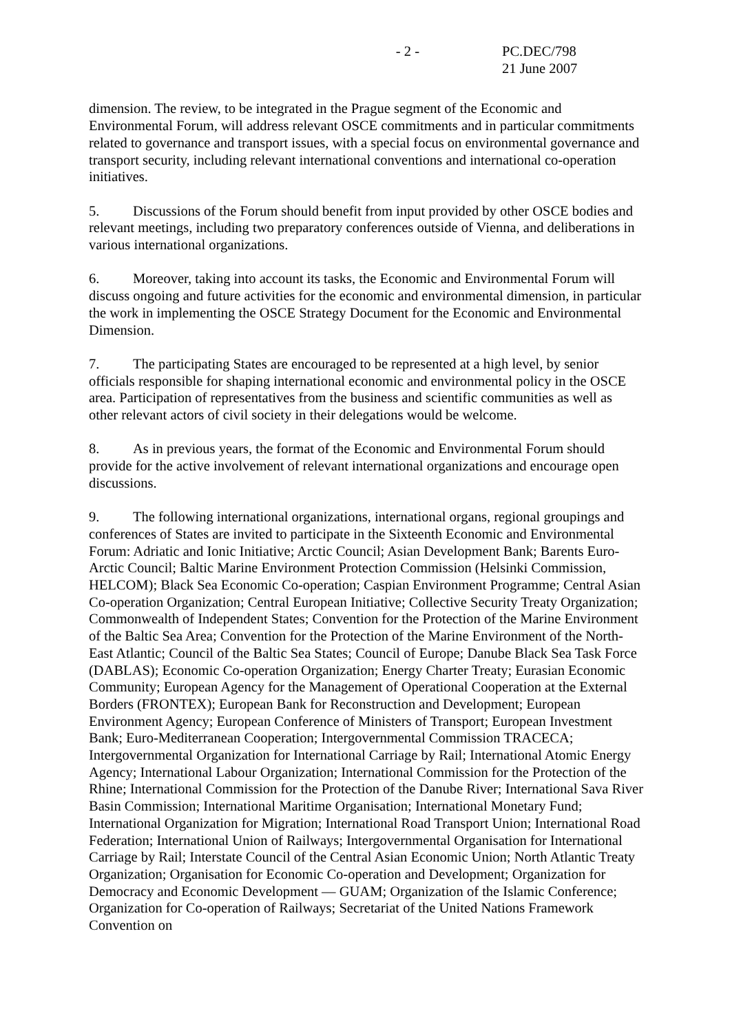- 2 - PC.DEC/798
21 June 2007
dimension. The review, to be integrated in the Prague segment of the Economic and Environmental Forum, will address relevant OSCE commitments and in particular commitments related to governance and transport issues, with a special focus on environmental governance and transport security, including relevant international conventions and international co-operation initiatives.
5. Discussions of the Forum should benefit from input provided by other OSCE bodies and relevant meetings, including two preparatory conferences outside of Vienna, and deliberations in various international organizations.
6. Moreover, taking into account its tasks, the Economic and Environmental Forum will discuss ongoing and future activities for the economic and environmental dimension, in particular the work in implementing the OSCE Strategy Document for the Economic and Environmental Dimension.
7. The participating States are encouraged to be represented at a high level, by senior officials responsible for shaping international economic and environmental policy in the OSCE area. Participation of representatives from the business and scientific communities as well as other relevant actors of civil society in their delegations would be welcome.
8. As in previous years, the format of the Economic and Environmental Forum should provide for the active involvement of relevant international organizations and encourage open discussions.
9. The following international organizations, international organs, regional groupings and conferences of States are invited to participate in the Sixteenth Economic and Environmental Forum: Adriatic and Ionic Initiative; Arctic Council; Asian Development Bank; Barents Euro-Arctic Council; Baltic Marine Environment Protection Commission (Helsinki Commission, HELCOM); Black Sea Economic Co-operation; Caspian Environment Programme; Central Asian Co-operation Organization; Central European Initiative; Collective Security Treaty Organization; Commonwealth of Independent States; Convention for the Protection of the Marine Environment of the Baltic Sea Area; Convention for the Protection of the Marine Environment of the North-East Atlantic; Council of the Baltic Sea States; Council of Europe; Danube Black Sea Task Force (DABLAS); Economic Co-operation Organization; Energy Charter Treaty; Eurasian Economic Community; European Agency for the Management of Operational Cooperation at the External Borders (FRONTEX); European Bank for Reconstruction and Development; European Environment Agency; European Conference of Ministers of Transport; European Investment Bank; Euro-Mediterranean Cooperation; Intergovernmental Commission TRACECA; Intergovernmental Organization for International Carriage by Rail; International Atomic Energy Agency; International Labour Organization; International Commission for the Protection of the Rhine; International Commission for the Protection of the Danube River; International Sava River Basin Commission; International Maritime Organisation; International Monetary Fund; International Organization for Migration; International Road Transport Union; International Road Federation; International Union of Railways; Intergovernmental Organisation for International Carriage by Rail; Interstate Council of the Central Asian Economic Union; North Atlantic Treaty Organization; Organisation for Economic Co-operation and Development; Organization for Democracy and Economic Development — GUAM; Organization of the Islamic Conference; Organization for Co-operation of Railways; Secretariat of the United Nations Framework Convention on